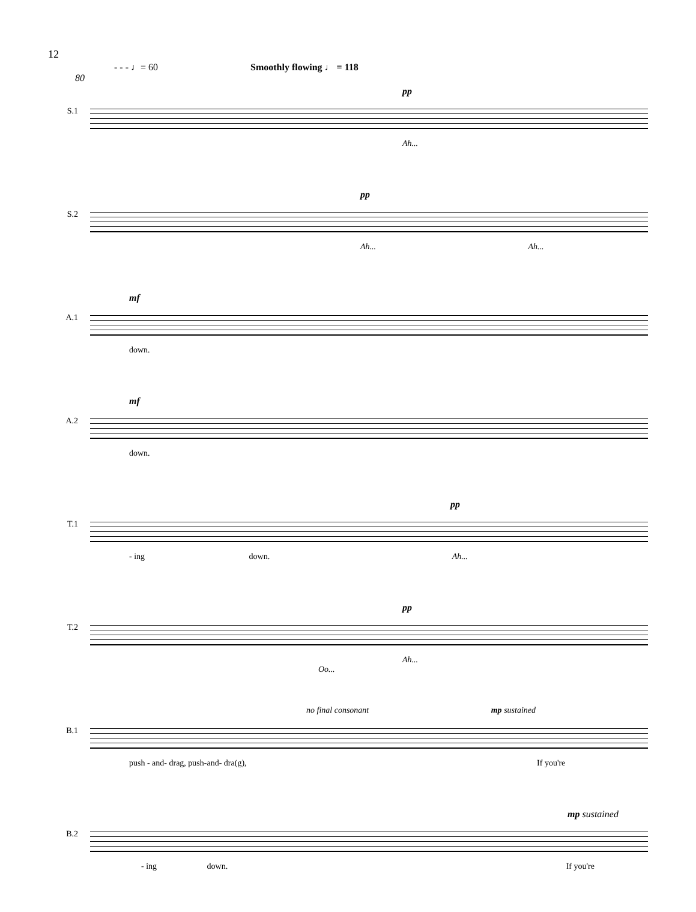12
- - - ♩= 60 Smoothly flowing ♩ = 118
80
S.1
pp
Ah...
S.2
pp
Ah... Ah...
A.1
mf
down.
A.2
mf
down.
T.1
pp
- ing down. Ah...
T.2
pp
Ah... Oo...
B.1
no final consonant mp sustained
push - and- drag, push-and- dra(g), If you're
B.2
mp sustained
- ing down. If you're